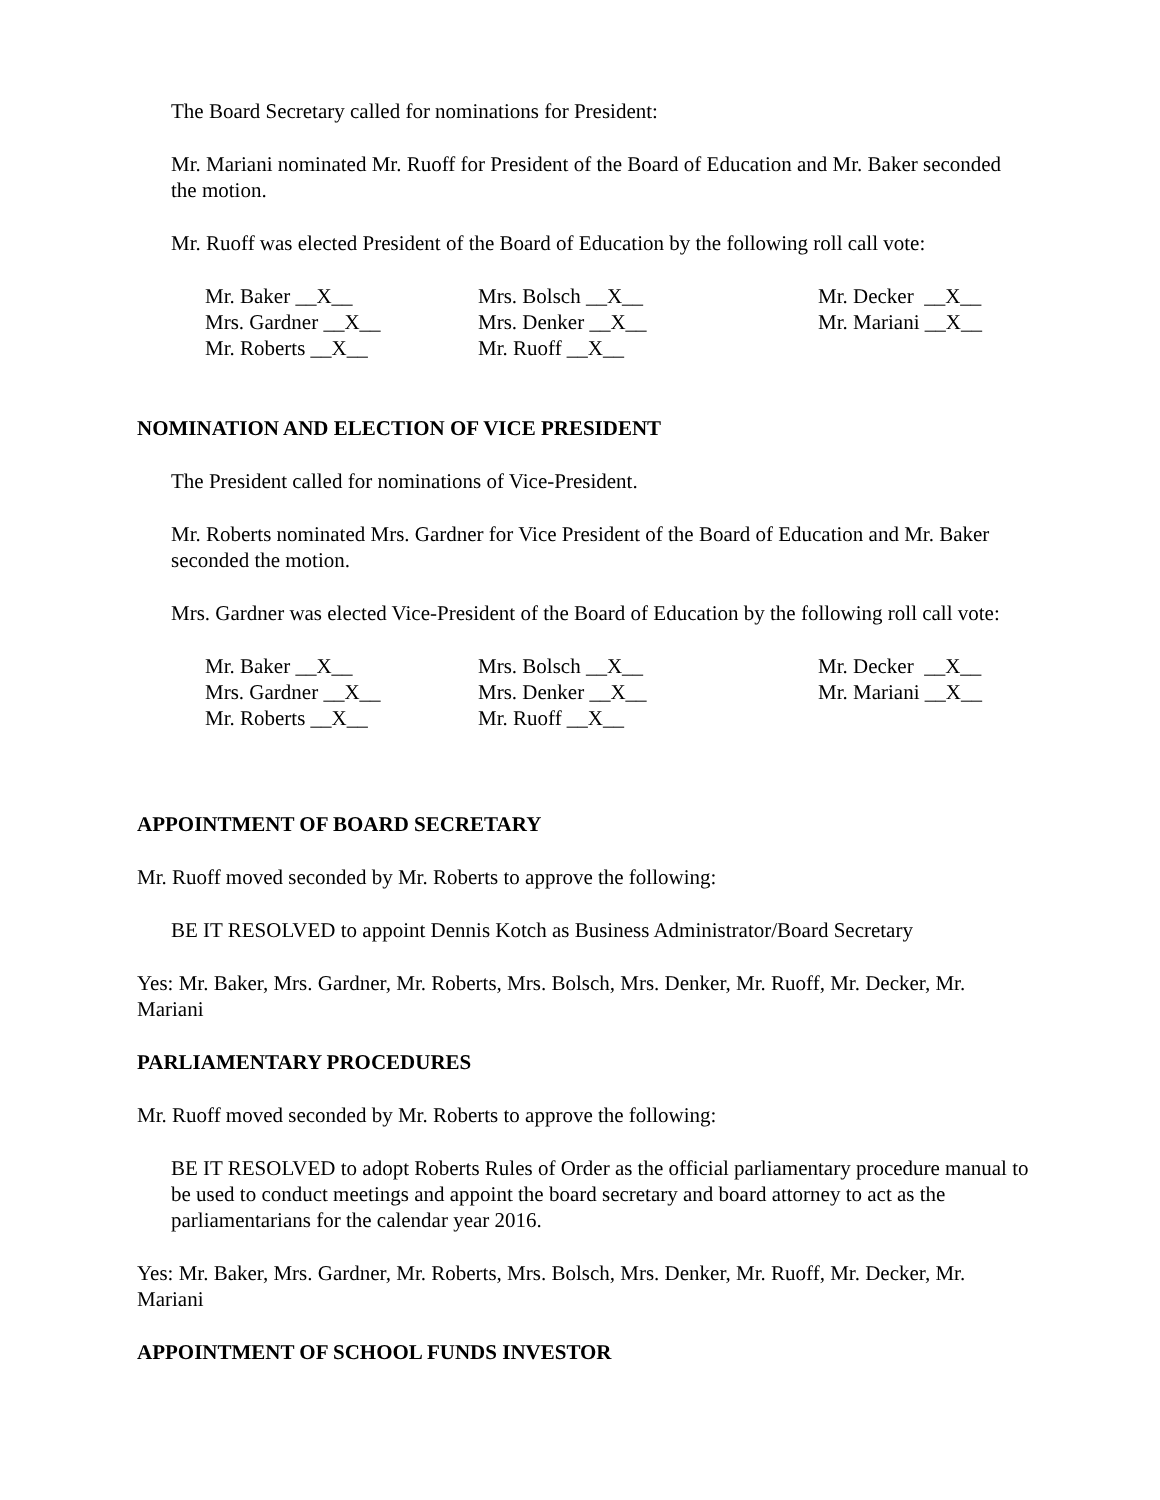The Board Secretary called for nominations for President:
Mr. Mariani nominated Mr. Ruoff for President of the Board of Education and Mr. Baker seconded the motion.
Mr. Ruoff was elected President of the Board of Education by the following roll call vote:
| Mr. Baker __X__ | Mrs. Bolsch __X__ | Mr. Decker __X__ |
| Mrs. Gardner __X__ | Mrs. Denker __X__ | Mr. Mariani __X__ |
| Mr. Roberts __X__ | Mr. Ruoff __X__ | |
NOMINATION AND ELECTION OF VICE PRESIDENT
The President called for nominations of Vice-President.
Mr. Roberts nominated Mrs. Gardner for Vice President of the Board of Education and Mr. Baker seconded the motion.
Mrs. Gardner was elected Vice-President of the Board of Education by the following roll call vote:
| Mr. Baker __X__ | Mrs. Bolsch __X__ | Mr. Decker __X__ |
| Mrs. Gardner __X__ | Mrs. Denker __X__ | Mr. Mariani __X__ |
| Mr. Roberts __X__ | Mr. Ruoff __X__ | |
APPOINTMENT OF BOARD SECRETARY
Mr. Ruoff moved seconded by Mr. Roberts to approve the following:
BE IT RESOLVED to appoint Dennis Kotch as Business Administrator/Board Secretary
Yes: Mr. Baker, Mrs. Gardner, Mr. Roberts, Mrs. Bolsch, Mrs. Denker, Mr. Ruoff, Mr. Decker, Mr. Mariani
PARLIAMENTARY PROCEDURES
Mr. Ruoff moved seconded by Mr. Roberts to approve the following:
BE IT RESOLVED to adopt Roberts Rules of Order as the official parliamentary procedure manual to be used to conduct meetings and appoint the board secretary and board attorney to act as the parliamentarians for the calendar year 2016.
Yes: Mr. Baker, Mrs. Gardner, Mr. Roberts, Mrs. Bolsch, Mrs. Denker, Mr. Ruoff, Mr. Decker, Mr. Mariani
APPOINTMENT OF SCHOOL FUNDS INVESTOR